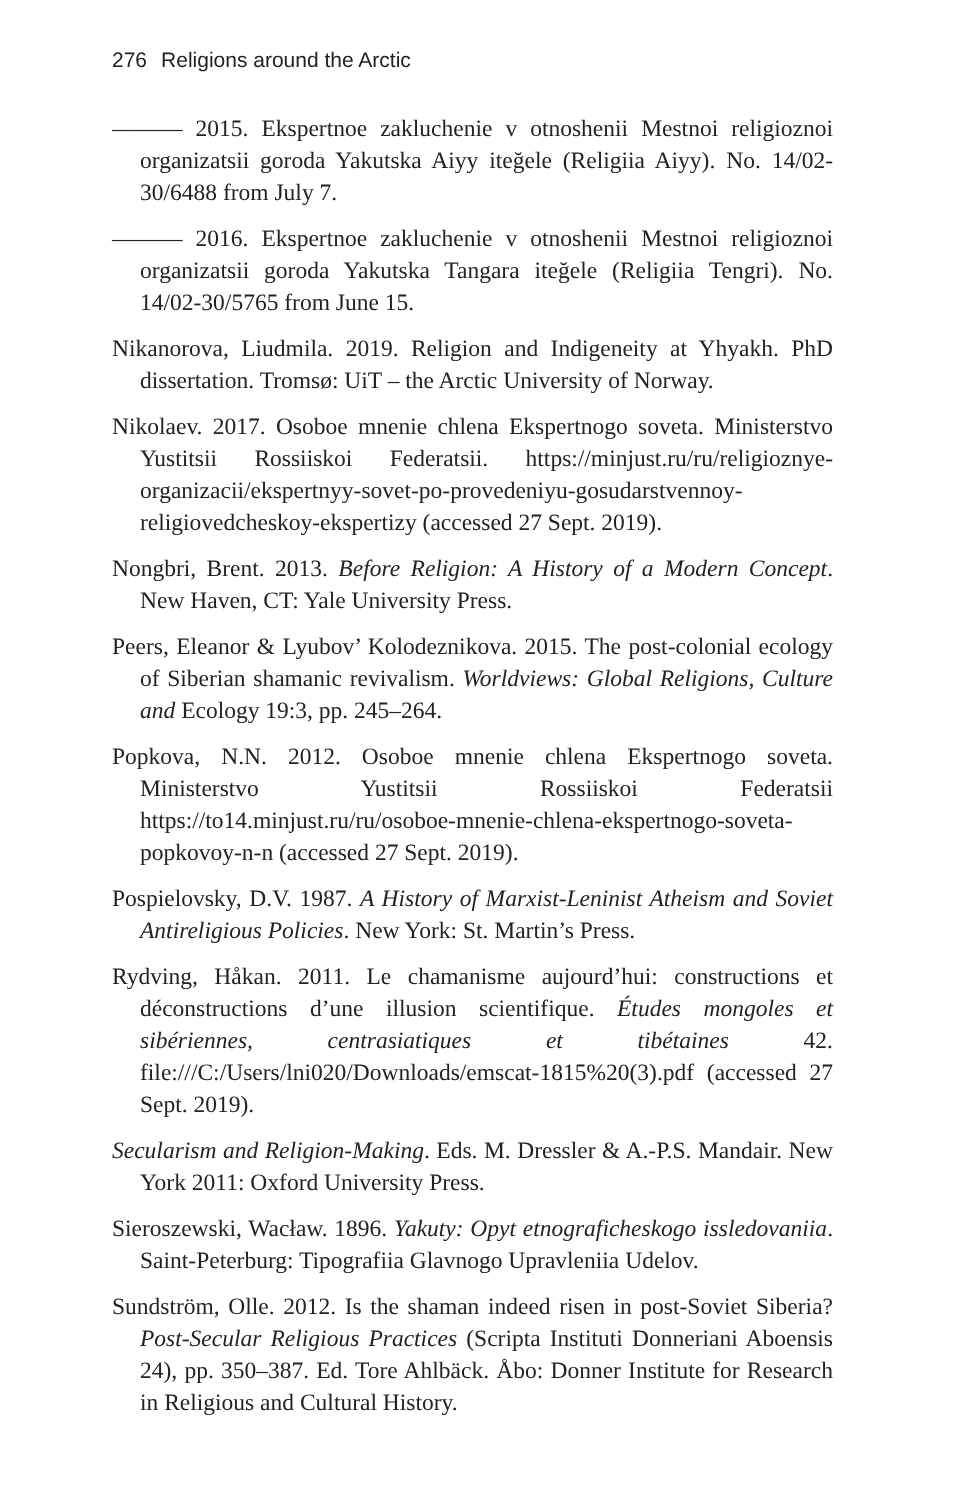276 Religions around the Arctic
——— 2015. Ekspertnoe zakluchenie v otnoshenii Mestnoi religioznoi organizatsii goroda Yakutska Aiyy iteğele (Religiia Aiyy). No. 14/02-30/6488 from July 7.
——— 2016. Ekspertnoe zakluchenie v otnoshenii Mestnoi religioznoi organizatsii goroda Yakutska Tangara iteğele (Religiia Tengri). No. 14/02-30/5765 from June 15.
Nikanorova, Liudmila. 2019. Religion and Indigeneity at Yhyakh. PhD dissertation. Tromsø: UiT – the Arctic University of Norway.
Nikolaev. 2017. Osoboe mnenie chlena Ekspertnogo soveta. Ministerstvo Yustitsii Rossiiskoi Federatsii. https://minjust.ru/ru/religioznye-organizacii/ekspertnyy-sovet-po-provedeniyu-gosudarstvennoy-religiovedcheskoy-ekspertizy (accessed 27 Sept. 2019).
Nongbri, Brent. 2013. Before Religion: A History of a Modern Concept. New Haven, CT: Yale University Press.
Peers, Eleanor & Lyubov’ Kolodeznikova. 2015. The post-colonial ecology of Siberian shamanic revivalism. Worldviews: Global Religions, Culture and Ecology 19:3, pp. 245–264.
Popkova, N.N. 2012. Osoboe mnenie chlena Ekspertnogo soveta. Ministerstvo Yustitsii Rossiiskoi Federatsii https://to14.minjust.ru/ru/osoboe-mnenie-chlena-ekspertnogo-soveta-popkovoy-n-n (accessed 27 Sept. 2019).
Pospielovsky, D.V. 1987. A History of Marxist-Leninist Atheism and Soviet Antireligious Policies. New York: St. Martin’s Press.
Rydving, Håkan. 2011. Le chamanisme aujourd’hui: constructions et déconstructions d’une illusion scientifique. Études mongoles et sibériennes, centrasiatiques et tibétaines 42. file:///C:/Users/lni020/Downloads/emscat-1815%20(3).pdf (accessed 27 Sept. 2019).
Secularism and Religion-Making. Eds. M. Dressler & A.-P.S. Mandair. New York 2011: Oxford University Press.
Sieroszewski, Wacław. 1896. Yakuty: Opyt etnograficheskogo issledovaniia. Saint-Peterburg: Tipografiia Glavnogo Upravleniia Udelov.
Sundström, Olle. 2012. Is the shaman indeed risen in post-Soviet Siberia? Post-Secular Religious Practices (Scripta Instituti Donneriani Aboensis 24), pp. 350–387. Ed. Tore Ahlbäck. Åbo: Donner Institute for Research in Religious and Cultural History.